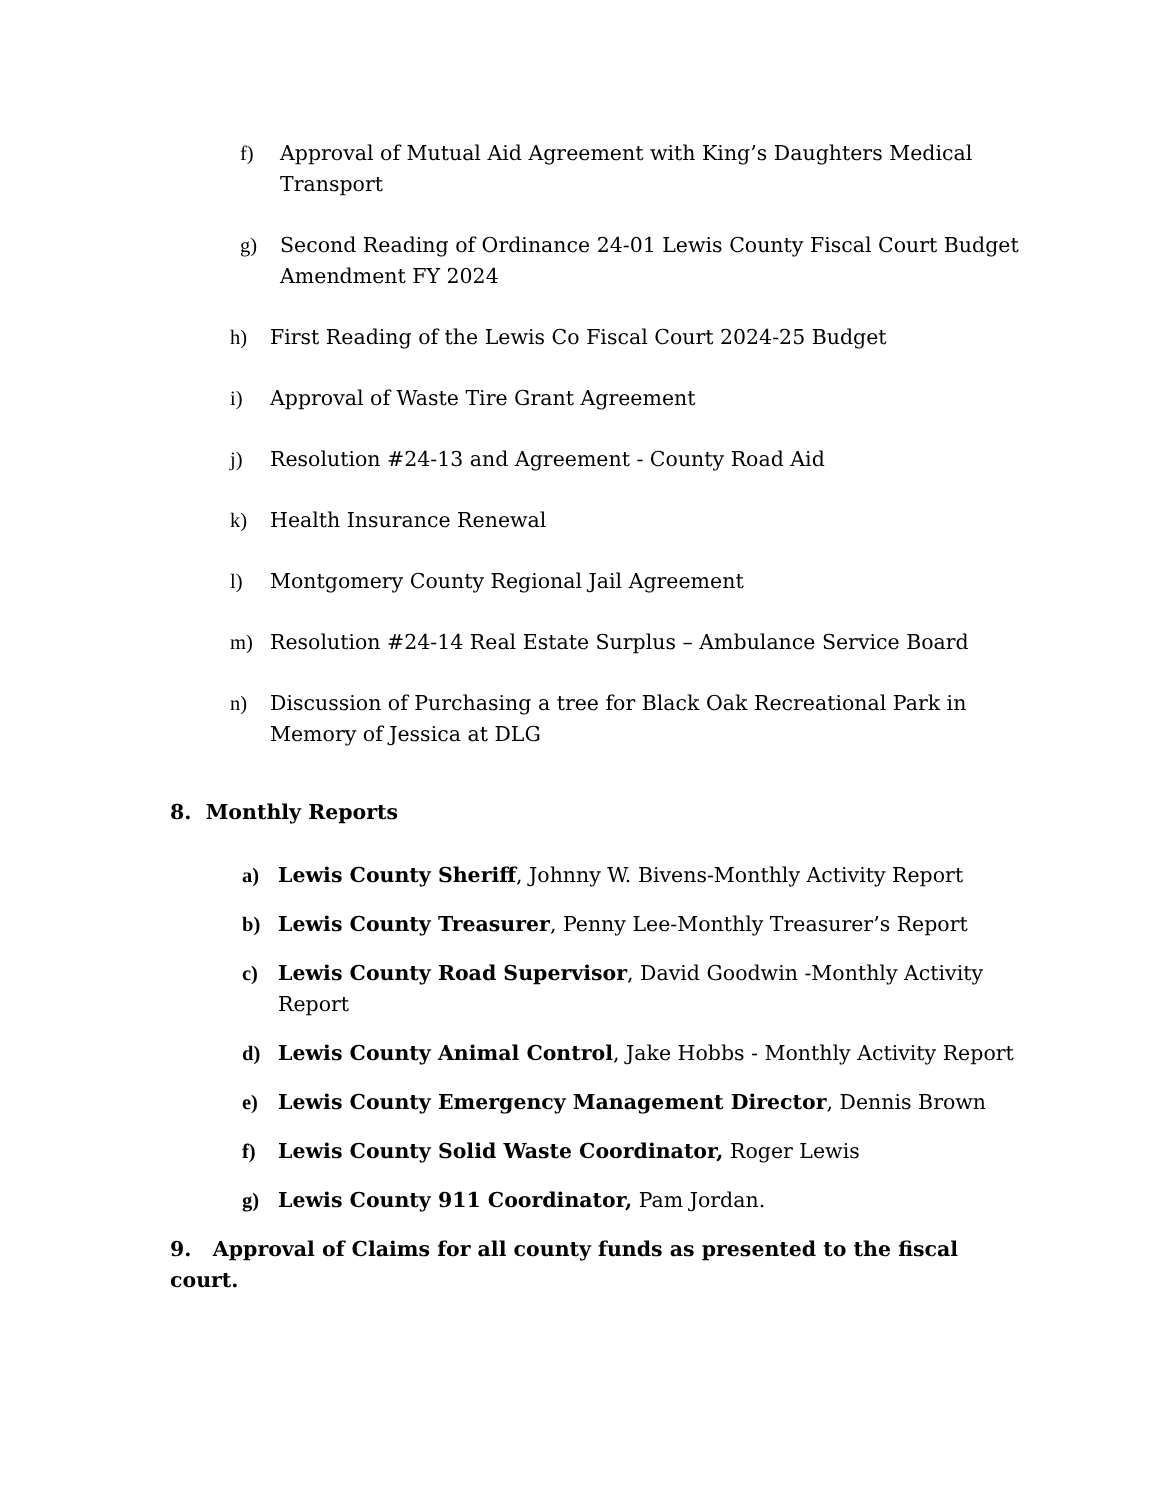f) Approval of Mutual Aid Agreement with King’s Daughters Medical Transport
g) Second Reading of Ordinance 24-01 Lewis County Fiscal Court Budget Amendment FY 2024
h) First Reading of the Lewis Co Fiscal Court 2024-25 Budget
i) Approval of Waste Tire Grant Agreement
j) Resolution #24-13 and Agreement - County Road Aid
k) Health Insurance Renewal
l) Montgomery County Regional Jail Agreement
m) Resolution #24-14 Real Estate Surplus – Ambulance Service Board
n) Discussion of Purchasing a tree for Black Oak Recreational Park in Memory of Jessica at DLG
8. Monthly Reports
a) Lewis County Sheriff, Johnny W. Bivens-Monthly Activity Report
b) Lewis County Treasurer, Penny Lee-Monthly Treasurer’s Report
c) Lewis County Road Supervisor, David Goodwin -Monthly Activity Report
d) Lewis County Animal Control, Jake Hobbs - Monthly Activity Report
e) Lewis County Emergency Management Director, Dennis Brown
f) Lewis County Solid Waste Coordinator, Roger Lewis
g) Lewis County 911 Coordinator, Pam Jordan.
9. Approval of Claims for all county funds as presented to the fiscal court.